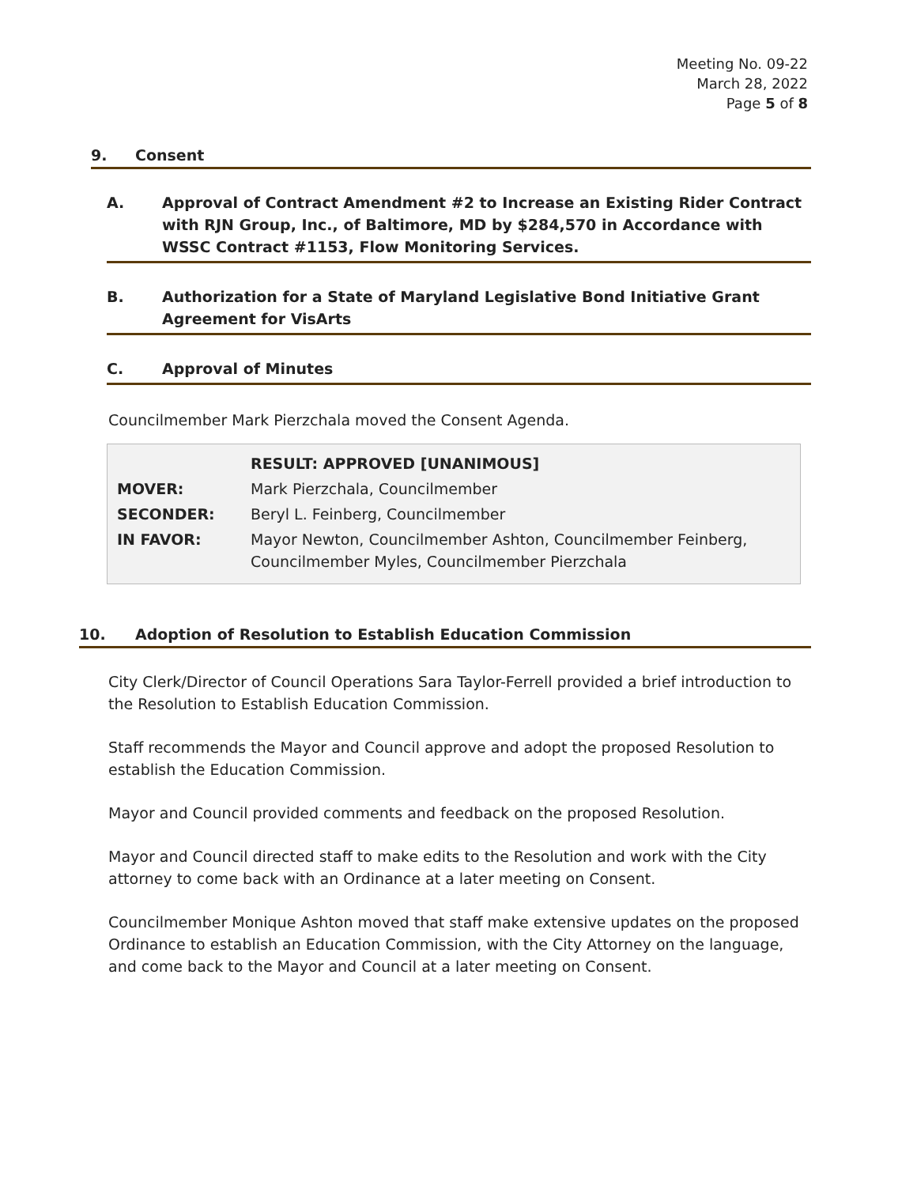Meeting No. 09-22
March 28, 2022
Page 5 of 8
9. Consent
A. Approval of Contract Amendment #2 to Increase an Existing Rider Contract with RJN Group, Inc., of Baltimore, MD by $284,570 in Accordance with WSSC Contract #1153, Flow Monitoring Services.
B. Authorization for a State of Maryland Legislative Bond Initiative Grant Agreement for VisArts
C. Approval of Minutes
Councilmember Mark Pierzchala moved the Consent Agenda.
| | RESULT: APPROVED [UNANIMOUS] |
| --- | --- |
| MOVER: | Mark Pierzchala, Councilmember |
| SECONDER: | Beryl L. Feinberg, Councilmember |
| IN FAVOR: | Mayor Newton, Councilmember Ashton, Councilmember Feinberg, Councilmember Myles, Councilmember Pierzchala |
10. Adoption of Resolution to Establish Education Commission
City Clerk/Director of Council Operations Sara Taylor-Ferrell provided a brief introduction to the Resolution to Establish Education Commission.
Staff recommends the Mayor and Council approve and adopt the proposed Resolution to establish the Education Commission.
Mayor and Council provided comments and feedback on the proposed Resolution.
Mayor and Council directed staff to make edits to the Resolution and work with the City attorney to come back with an Ordinance at a later meeting on Consent.
Councilmember Monique Ashton moved that staff make extensive updates on the proposed Ordinance to establish an Education Commission, with the City Attorney on the language, and come back to the Mayor and Council at a later meeting on Consent.